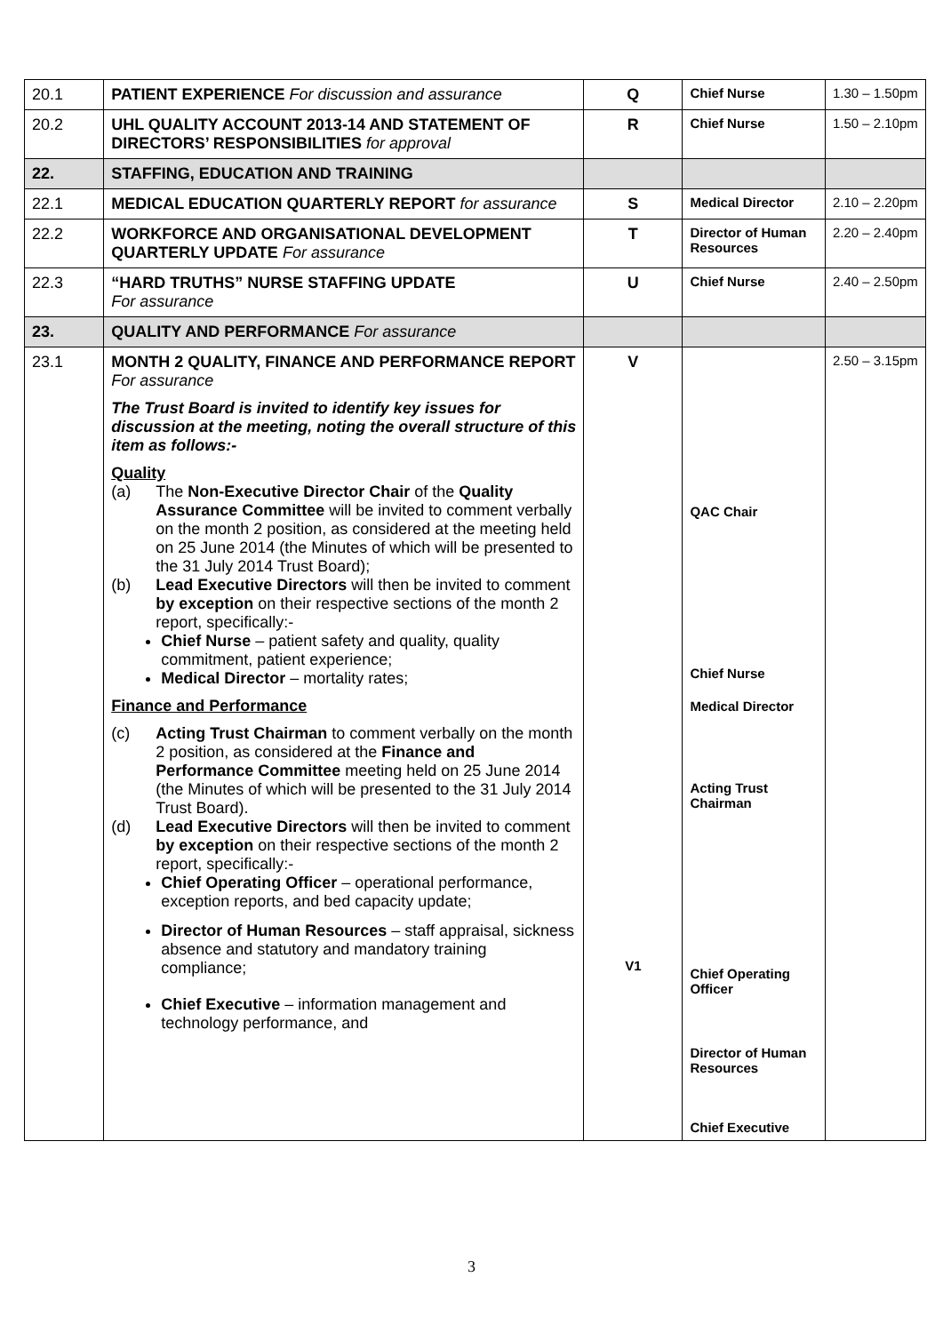| 20.1 | PATIENT EXPERIENCE For discussion and assurance | Q | Chief Nurse | 1.30 – 1.50pm |
| 20.2 | UHL QUALITY ACCOUNT 2013-14 AND STATEMENT OF DIRECTORS’ RESPONSIBILITIES for approval | R | Chief Nurse | 1.50 – 2.10pm |
| 22. | STAFFING, EDUCATION AND TRAINING | | | |
| 22.1 | MEDICAL EDUCATION QUARTERLY REPORT for assurance | S | Medical Director | 2.10 – 2.20pm |
| 22.2 | WORKFORCE AND ORGANISATIONAL DEVELOPMENT QUARTERLY UPDATE For assurance | T | Director of Human Resources | 2.20 – 2.40pm |
| 22.3 | “HARD TRUTHS” NURSE STAFFING UPDATE For assurance | U | Chief Nurse | 2.40 – 2.50pm |
| 23. | QUALITY AND PERFORMANCE For assurance | | | |
| 23.1 | MONTH 2 QUALITY, FINANCE AND PERFORMANCE REPORT For assurance The Trust Board is invited to identify key issues for discussion at the meeting, noting the overall structure of this item as follows:- Quality (a) The Non-Executive Director Chair of the Quality Assurance Committee will be invited to comment verbally on the month 2 position, as considered at the meeting held on 25 June 2014 (the Minutes of which will be presented to the 31 July 2014 Trust Board); (b) Lead Executive Directors will then be invited to comment by exception on their respective sections of the month 2 report, specifically:- Chief Nurse – patient safety and quality, quality commitment, patient experience; Medical Director – mortality rates; Finance and Performance (c) Acting Trust Chairman to comment verbally on the month 2 position, as considered at the Finance and Performance Committee meeting held on 25 June 2014 (the Minutes of which will be presented to the 31 July 2014 Trust Board). (d) Lead Executive Directors will then be invited to comment by exception on their respective sections of the month 2 report, specifically:- Chief Operating Officer – operational performance, exception reports, and bed capacity update; Director of Human Resources – staff appraisal, sickness absence and statutory and mandatory training compliance; Chief Executive – information management and technology performance, and | V V1 | QAC Chair Chief Nurse Medical Director Acting Trust Chairman Chief Operating Officer Director of Human Resources Chief Executive | 2.50 – 3.15pm |
3